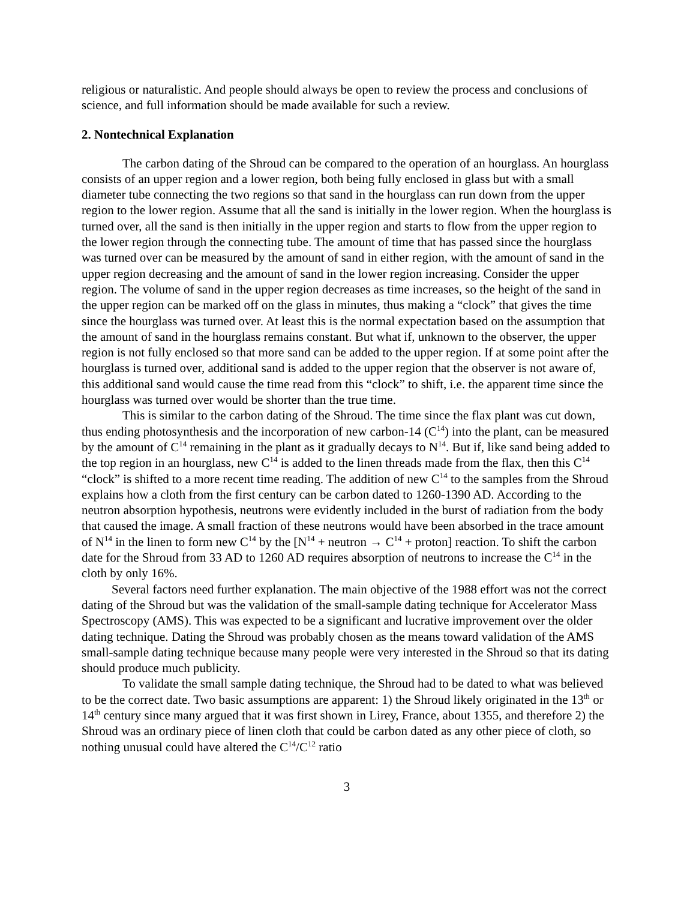religious or naturalistic. And people should always be open to review the process and conclusions of science, and full information should be made available for such a review.
2. Nontechnical Explanation
The carbon dating of the Shroud can be compared to the operation of an hourglass. An hourglass consists of an upper region and a lower region, both being fully enclosed in glass but with a small diameter tube connecting the two regions so that sand in the hourglass can run down from the upper region to the lower region. Assume that all the sand is initially in the lower region. When the hourglass is turned over, all the sand is then initially in the upper region and starts to flow from the upper region to the lower region through the connecting tube. The amount of time that has passed since the hourglass was turned over can be measured by the amount of sand in either region, with the amount of sand in the upper region decreasing and the amount of sand in the lower region increasing. Consider the upper region. The volume of sand in the upper region decreases as time increases, so the height of the sand in the upper region can be marked off on the glass in minutes, thus making a “clock” that gives the time since the hourglass was turned over. At least this is the normal expectation based on the assumption that the amount of sand in the hourglass remains constant. But what if, unknown to the observer, the upper region is not fully enclosed so that more sand can be added to the upper region. If at some point after the hourglass is turned over, additional sand is added to the upper region that the observer is not aware of, this additional sand would cause the time read from this “clock” to shift, i.e. the apparent time since the hourglass was turned over would be shorter than the true time.
This is similar to the carbon dating of the Shroud. The time since the flax plant was cut down, thus ending photosynthesis and the incorporation of new carbon-14 (C<sup>14</sup>) into the plant, can be measured by the amount of C<sup>14</sup> remaining in the plant as it gradually decays to N<sup>14</sup>. But if, like sand being added to the top region in an hourglass, new C<sup>14</sup> is added to the linen threads made from the flax, then this C<sup>14</sup> “clock” is shifted to a more recent time reading. The addition of new C<sup>14</sup> to the samples from the Shroud explains how a cloth from the first century can be carbon dated to 1260-1390 AD. According to the neutron absorption hypothesis, neutrons were evidently included in the burst of radiation from the body that caused the image. A small fraction of these neutrons would have been absorbed in the trace amount of N<sup>14</sup> in the linen to form new C<sup>14</sup> by the [N<sup>14</sup> + neutron → C<sup>14</sup> + proton] reaction. To shift the carbon date for the Shroud from 33 AD to 1260 AD requires absorption of neutrons to increase the C<sup>14</sup> in the cloth by only 16%.
Several factors need further explanation. The main objective of the 1988 effort was not the correct dating of the Shroud but was the validation of the small-sample dating technique for Accelerator Mass Spectroscopy (AMS). This was expected to be a significant and lucrative improvement over the older dating technique. Dating the Shroud was probably chosen as the means toward validation of the AMS small-sample dating technique because many people were very interested in the Shroud so that its dating should produce much publicity.
To validate the small sample dating technique, the Shroud had to be dated to what was believed to be the correct date. Two basic assumptions are apparent: 1) the Shroud likely originated in the 13<sup>th</sup> or 14<sup>th</sup> century since many argued that it was first shown in Lirey, France, about 1355, and therefore 2) the Shroud was an ordinary piece of linen cloth that could be carbon dated as any other piece of cloth, so nothing unusual could have altered the C<sup>14</sup>/C<sup>12</sup> ratio
3